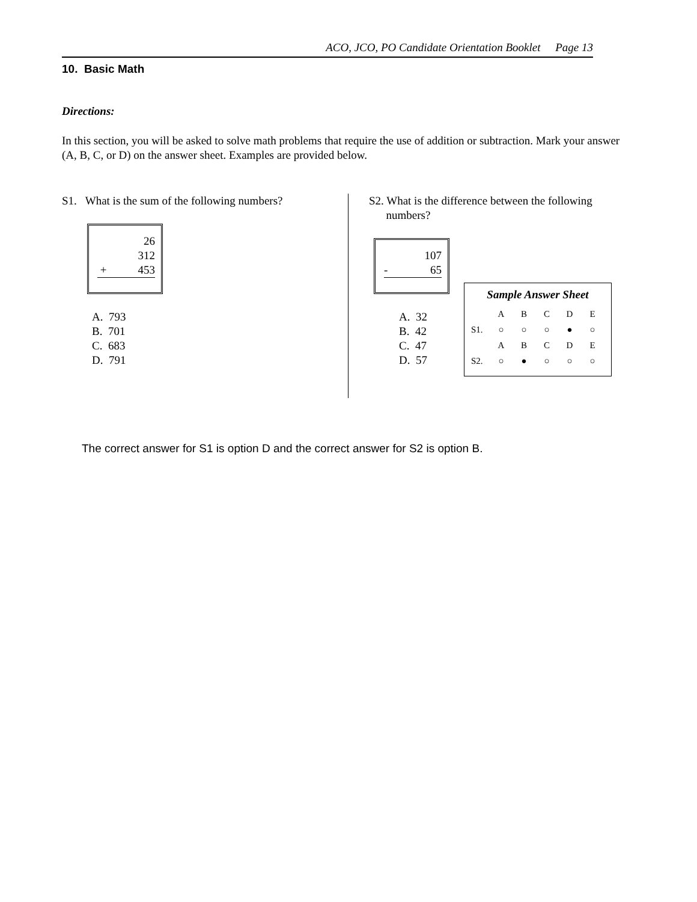ACO, JCO, PO Candidate Orientation Booklet Page 13
10. Basic Math
Directions:
In this section, you will be asked to solve math problems that require the use of addition or subtraction. Mark your answer (A, B, C, or D) on the answer sheet. Examples are provided below.
S1. What is the sum of the following numbers?
26
312
+ 453
A. 793
B. 701
C. 683
D. 791
S2. What is the difference between the following
numbers?
107
- 65
A. 32
B. 42
C. 47
D. 57
Sample Answer Sheet
| | A | B | C | D | E |
| S1. | ○ | ○ | ○ | ● | ○ |
| | A | B | C | D | E |
| S2. | ○ | ● | ○ | ○ | ○ |
The correct answer for S1 is option D and the correct answer for S2 is option B.